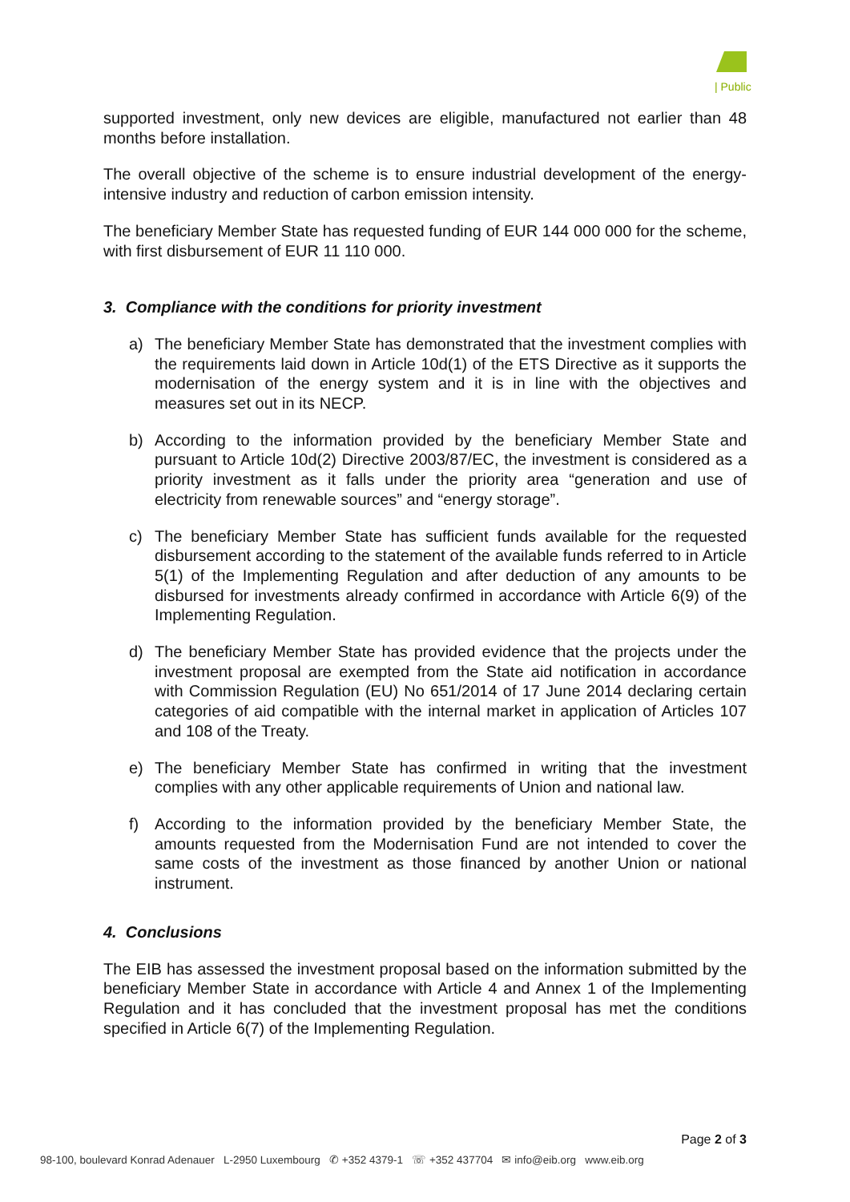| Public
supported investment, only new devices are eligible, manufactured not earlier than 48 months before installation.
The overall objective of the scheme is to ensure industrial development of the energy-intensive industry and reduction of carbon emission intensity.
The beneficiary Member State has requested funding of EUR 144 000 000 for the scheme, with first disbursement of EUR 11 110 000.
3. Compliance with the conditions for priority investment
a) The beneficiary Member State has demonstrated that the investment complies with the requirements laid down in Article 10d(1) of the ETS Directive as it supports the modernisation of the energy system and it is in line with the objectives and measures set out in its NECP.
b) According to the information provided by the beneficiary Member State and pursuant to Article 10d(2) Directive 2003/87/EC, the investment is considered as a priority investment as it falls under the priority area “generation and use of electricity from renewable sources” and “energy storage”.
c) The beneficiary Member State has sufficient funds available for the requested disbursement according to the statement of the available funds referred to in Article 5(1) of the Implementing Regulation and after deduction of any amounts to be disbursed for investments already confirmed in accordance with Article 6(9) of the Implementing Regulation.
d) The beneficiary Member State has provided evidence that the projects under the investment proposal are exempted from the State aid notification in accordance with Commission Regulation (EU) No 651/2014 of 17 June 2014 declaring certain categories of aid compatible with the internal market in application of Articles 107 and 108 of the Treaty.
e) The beneficiary Member State has confirmed in writing that the investment complies with any other applicable requirements of Union and national law.
f) According to the information provided by the beneficiary Member State, the amounts requested from the Modernisation Fund are not intended to cover the same costs of the investment as those financed by another Union or national instrument.
4. Conclusions
The EIB has assessed the investment proposal based on the information submitted by the beneficiary Member State in accordance with Article 4 and Annex 1 of the Implementing Regulation and it has concluded that the investment proposal has met the conditions specified in Article 6(7) of the Implementing Regulation.
Page 2 of 3
98-100, boulevard Konrad Adenauer L-2950 Luxembourg ✆ +352 4379-1 ☏ +352 437704 ✉ info@eib.org www.eib.org